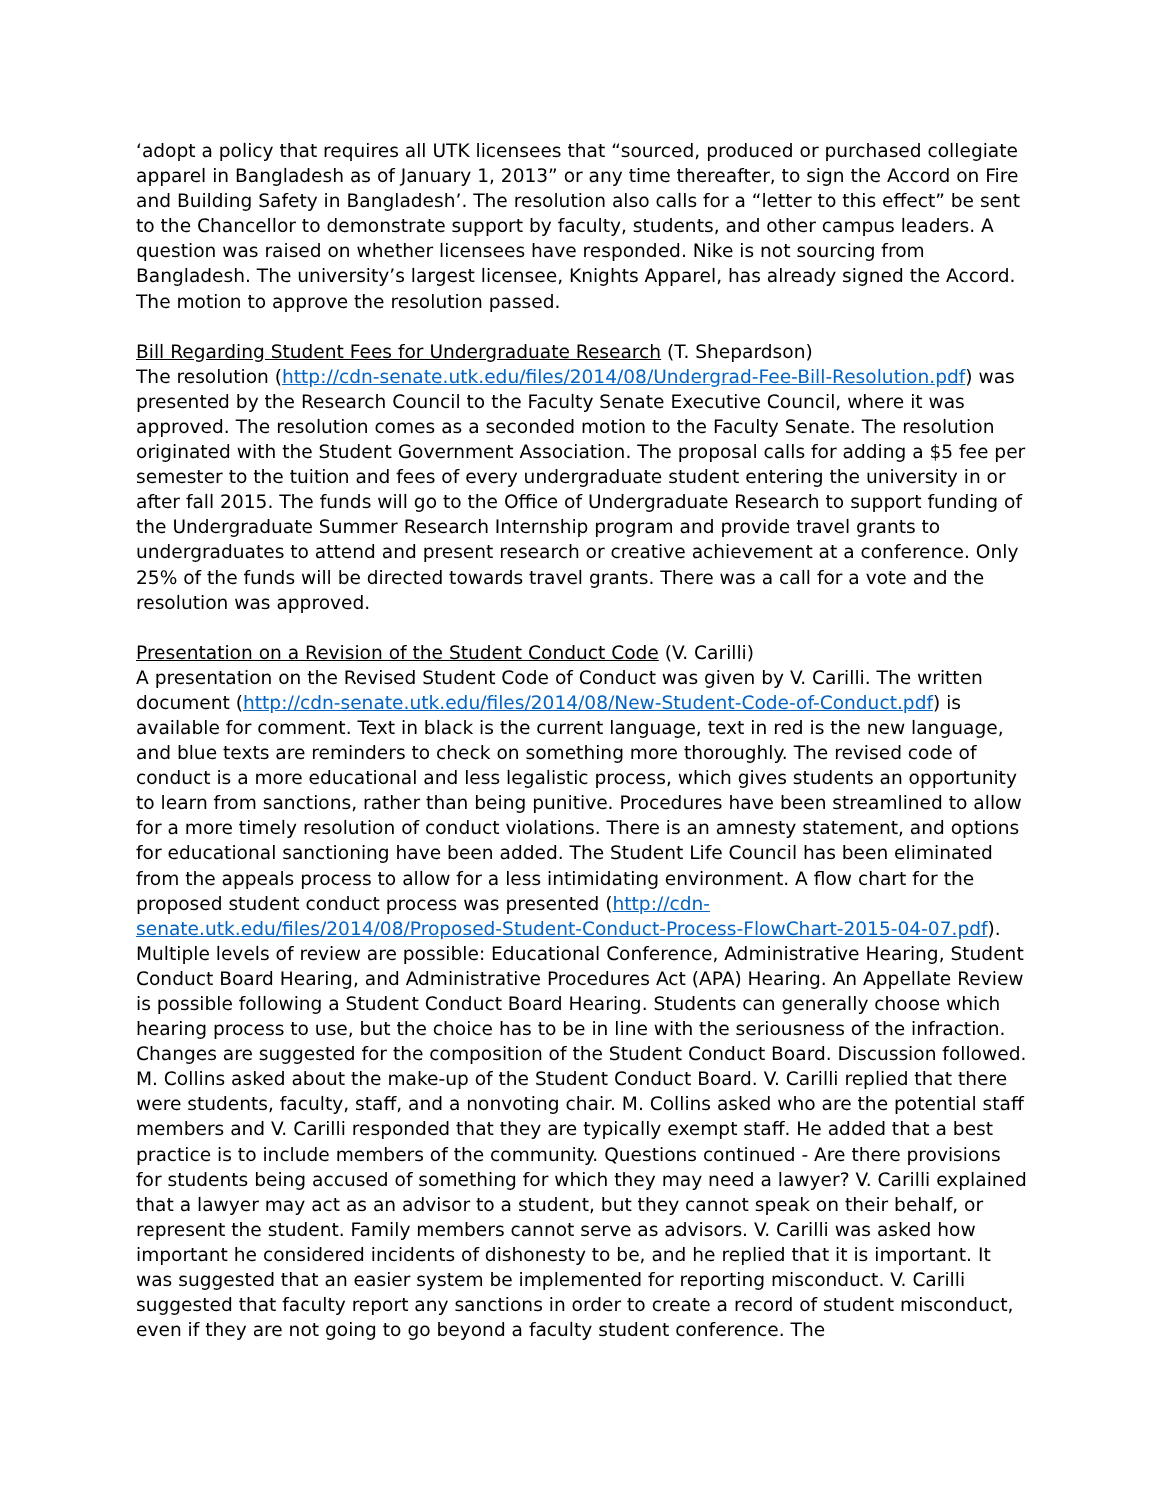‘adopt a policy that requires all UTK licensees that “sourced, produced or purchased collegiate apparel in Bangladesh as of January 1, 2013” or any time thereafter, to sign the Accord on Fire and Building Safety in Bangladesh’. The resolution also calls for a “letter to this effect” be sent to the Chancellor to demonstrate support by faculty, students, and other campus leaders. A question was raised on whether licensees have responded. Nike is not sourcing from Bangladesh. The university’s largest licensee, Knights Apparel, has already signed the Accord. The motion to approve the resolution passed.
Bill Regarding Student Fees for Undergraduate Research (T. Shepardson)
The resolution (http://cdn-senate.utk.edu/files/2014/08/Undergrad-Fee-Bill-Resolution.pdf) was presented by the Research Council to the Faculty Senate Executive Council, where it was approved. The resolution comes as a seconded motion to the Faculty Senate. The resolution originated with the Student Government Association. The proposal calls for adding a $5 fee per semester to the tuition and fees of every undergraduate student entering the university in or after fall 2015. The funds will go to the Office of Undergraduate Research to support funding of the Undergraduate Summer Research Internship program and provide travel grants to undergraduates to attend and present research or creative achievement at a conference. Only 25% of the funds will be directed towards travel grants. There was a call for a vote and the resolution was approved.
Presentation on a Revision of the Student Conduct Code (V. Carilli)
A presentation on the Revised Student Code of Conduct was given by V. Carilli. The written document (http://cdn-senate.utk.edu/files/2014/08/New-Student-Code-of-Conduct.pdf) is available for comment. Text in black is the current language, text in red is the new language, and blue texts are reminders to check on something more thoroughly. The revised code of conduct is a more educational and less legalistic process, which gives students an opportunity to learn from sanctions, rather than being punitive. Procedures have been streamlined to allow for a more timely resolution of conduct violations. There is an amnesty statement, and options for educational sanctioning have been added. The Student Life Council has been eliminated from the appeals process to allow for a less intimidating environment. A flow chart for the proposed student conduct process was presented (http://cdn-senate.utk.edu/files/2014/08/Proposed-Student-Conduct-Process-FlowChart-2015-04-07.pdf). Multiple levels of review are possible: Educational Conference, Administrative Hearing, Student Conduct Board Hearing, and Administrative Procedures Act (APA) Hearing. An Appellate Review is possible following a Student Conduct Board Hearing. Students can generally choose which hearing process to use, but the choice has to be in line with the seriousness of the infraction. Changes are suggested for the composition of the Student Conduct Board. Discussion followed. M. Collins asked about the make-up of the Student Conduct Board. V. Carilli replied that there were students, faculty, staff, and a nonvoting chair. M. Collins asked who are the potential staff members and V. Carilli responded that they are typically exempt staff. He added that a best practice is to include members of the community. Questions continued - Are there provisions for students being accused of something for which they may need a lawyer? V. Carilli explained that a lawyer may act as an advisor to a student, but they cannot speak on their behalf, or represent the student. Family members cannot serve as advisors. V. Carilli was asked how important he considered incidents of dishonesty to be, and he replied that it is important. It was suggested that an easier system be implemented for reporting misconduct. V. Carilli suggested that faculty report any sanctions in order to create a record of student misconduct, even if they are not going to go beyond a faculty student conference. The